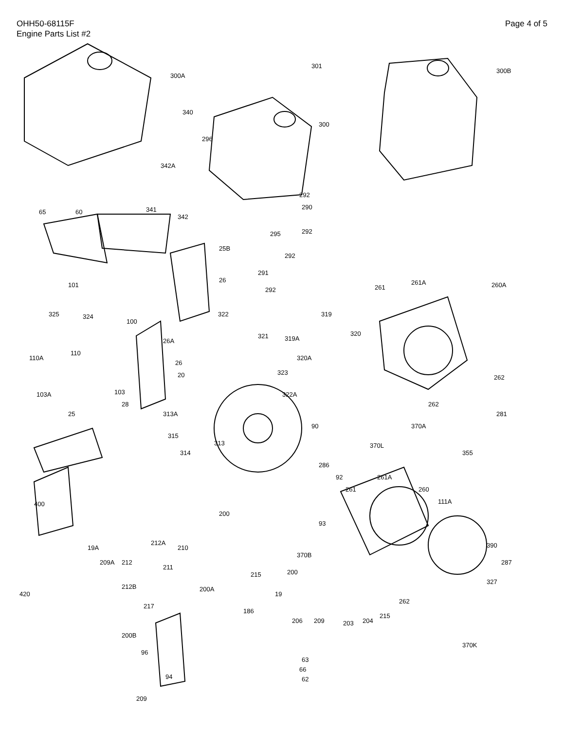OHH50-68115F
Engine Parts List #2
Page 4 of 5
300A
301
300B
340
300
296
342A
292
290
292
295
292
25B
291
292
65
60
341
342
101
26
261
261A
260A
325
324
100
322
319
26A
321
319A
320
320A
110A
110
26
323
20
262
103A
103
322A
262
28
25
313A
281
90
370A
315
313
370L
314
355
286
92
261A
261
260
111A
400
93
200
19A
212A
210
390
370B
209A
212
211
287
215
200
327
212B
200A
19
420
262
217
186
215
206
209
203
204
200B
370K
96
63
66
94
62
209